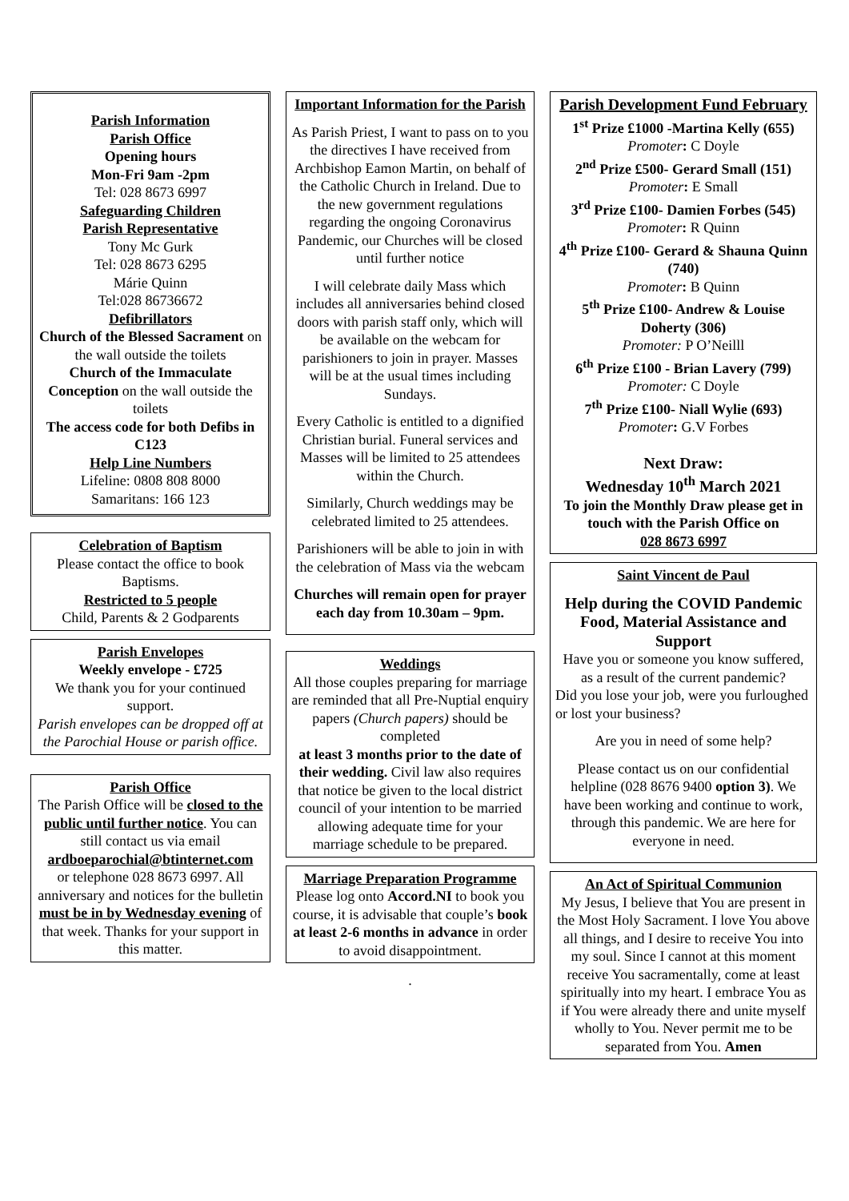Parish Information
Parish Office
Opening hours
Mon-Fri 9am -2pm
Tel: 028 8673 6997
Safeguarding Children
Parish Representative
Tony Mc Gurk
Tel: 028 8673 6295
Márie Quinn
Tel:028 86736672
Defibrillators
Church of the Blessed Sacrament on the wall outside the toilets
Church of the Immaculate Conception on the wall outside the toilets
The access code for both Defibs in C123
Help Line Numbers
Lifeline: 0808 808 8000
Samaritans: 166 123
Celebration of Baptism
Please contact the office to book Baptisms.
Restricted to 5 people
Child, Parents & 2 Godparents
Parish Envelopes
Weekly envelope - £725
We thank you for your continued support.
Parish envelopes can be dropped off at the Parochial House or parish office.
Parish Office
The Parish Office will be closed to the public until further notice. You can still contact us via email ardboeparochial@btinternet.com
or telephone 028 8673 6997. All anniversary and notices for the bulletin must be in by Wednesday evening of that week. Thanks for your support in this matter.
Important Information for the Parish
As Parish Priest, I want to pass on to you the directives I have received from Archbishop Eamon Martin, on behalf of the Catholic Church in Ireland. Due to the new government regulations regarding the ongoing Coronavirus Pandemic, our Churches will be closed until further notice
I will celebrate daily Mass which includes all anniversaries behind closed doors with parish staff only, which will be available on the webcam for parishioners to join in prayer. Masses will be at the usual times including Sundays.
Every Catholic is entitled to a dignified Christian burial. Funeral services and Masses will be limited to 25 attendees within the Church.
Similarly, Church weddings may be celebrated limited to 25 attendees.
Parishioners will be able to join in with the celebration of Mass via the webcam
Churches will remain open for prayer each day from 10.30am – 9pm.
Weddings
All those couples preparing for marriage are reminded that all Pre-Nuptial enquiry papers (Church papers) should be completed
at least 3 months prior to the date of their wedding. Civil law also requires that notice be given to the local district council of your intention to be married allowing adequate time for your marriage schedule to be prepared.
Marriage Preparation Programme
Please log onto Accord.NI to book you course, it is advisable that couple’s book at least 2-6 months in advance in order to avoid disappointment.
.
Parish Development Fund February
1<sup>st</sup> Prize £1000 -Martina Kelly (655)
Promoter: C Doyle
2<sup>nd</sup> Prize £500- Gerard Small (151)
Promoter: E Small
3<sup>rd</sup> Prize £100- Damien Forbes (545)
Promoter: R Quinn
4<sup>th</sup> Prize £100- Gerard & Shauna Quinn (740)
Promoter: B Quinn
5<sup>th</sup> Prize £100- Andrew & Louise Doherty (306)
Promoter: P O’Neilll
6<sup>th</sup> Prize £100 - Brian Lavery (799)
Promoter: C Doyle
7<sup>th</sup> Prize £100- Niall Wylie (693)
Promoter: G.V Forbes
Next Draw:
Wednesday 10<sup>th</sup> March 2021
To join the Monthly Draw please get in touch with the Parish Office on
028 8673 6997
Saint Vincent de Paul
Help during the COVID Pandemic Food, Material Assistance and Support
Have you or someone you know suffered, as a result of the current pandemic?
Did you lose your job, were you furloughed or lost your business?
Are you in need of some help?
Please contact us on our confidential helpline (028 8676 9400 option 3). We have been working and continue to work, through this pandemic. We are here for everyone in need.
An Act of Spiritual Communion
My Jesus, I believe that You are present in the Most Holy Sacrament. I love You above all things, and I desire to receive You into my soul. Since I cannot at this moment receive You sacramentally, come at least spiritually into my heart. I embrace You as if You were already there and unite myself wholly to You. Never permit me to be separated from You. Amen